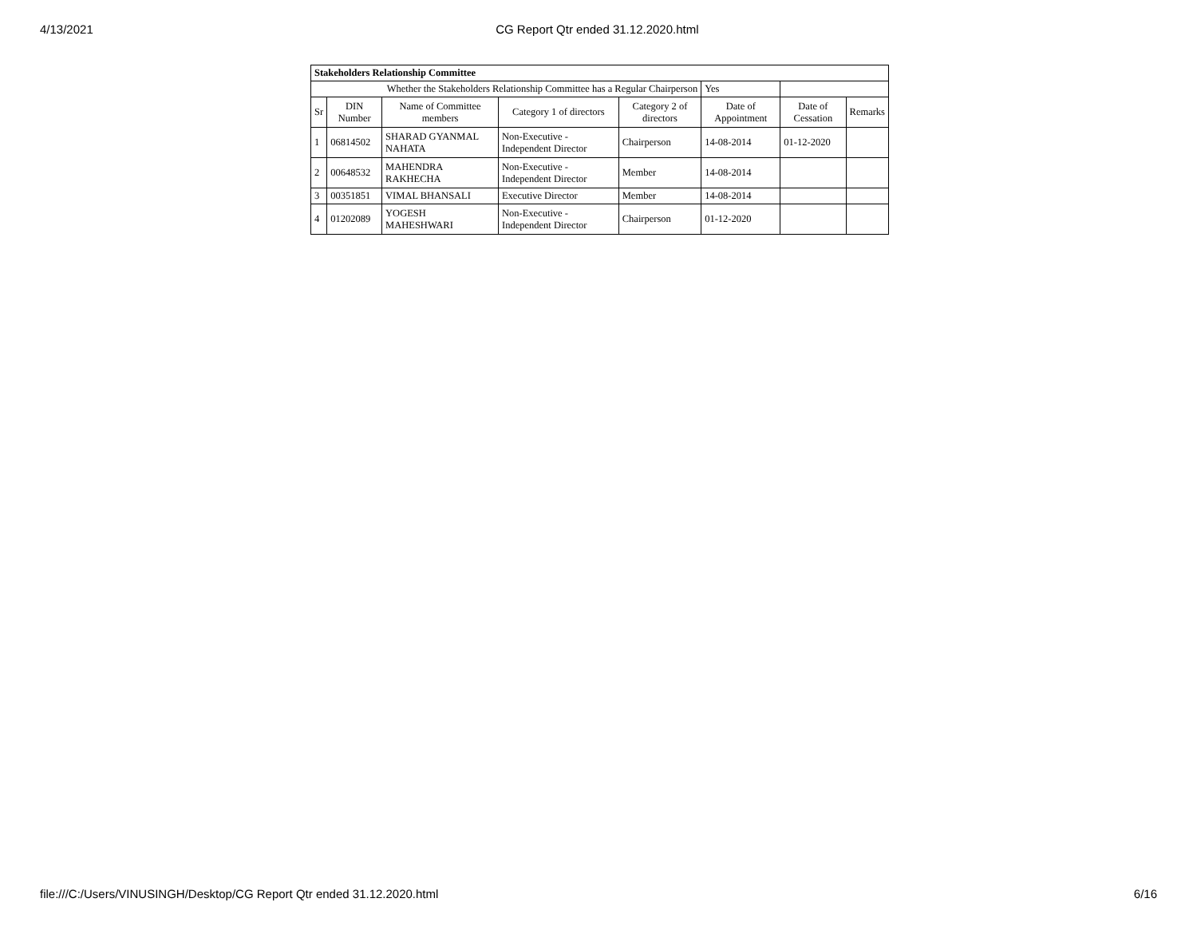4/13/2021 CG Report Qtr ended 31.12.2020.html
| Stakeholders Relationship Committee | | | | | | | |
| Whether the Stakeholders Relationship Committee has a Regular Chairperson | | | | | Yes | | |
| Sr | DIN Number | Name of Committee members | Category 1 of directors | Category 2 of directors | Date of Appointment | Date of Cessation | Remarks |
| 1 | 06814502 | SHARAD GYANMAL NAHATA | Non-Executive - Independent Director | Chairperson | 14-08-2014 | 01-12-2020 | |
| 2 | 00648532 | MAHENDRA RAKHECHA | Non-Executive - Independent Director | Member | 14-08-2014 | | |
| 3 | 00351851 | VIMAL BHANSALI | Executive Director | Member | 14-08-2014 | | |
| 4 | 01202089 | YOGESH MAHESHWARI | Non-Executive - Independent Director | Chairperson | 01-12-2020 | | |
file:///C:/Users/VINUSINGH/Desktop/CG Report Qtr ended 31.12.2020.html 6/16